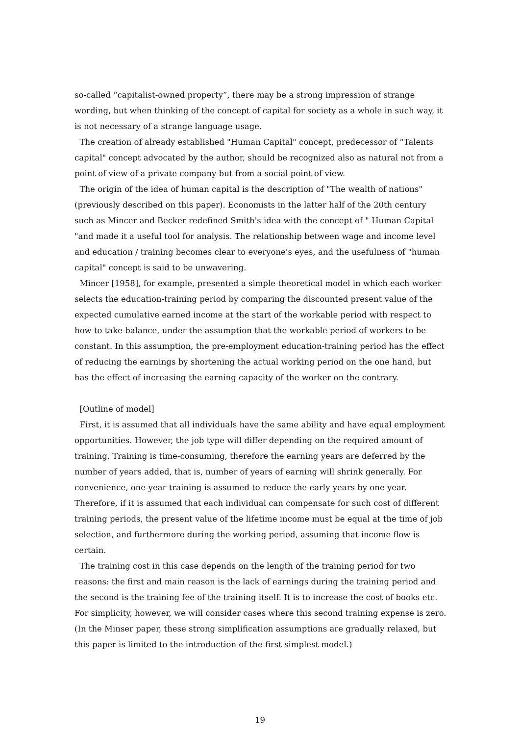so-called “capitalist-owned property”, there may be a strong impression of strange wording, but when thinking of the concept of capital for society as a whole in such way, it is not necessary of a strange language usage.
The creation of already established "Human Capital" concept, predecessor of “Talents capital" concept advocated by the author, should be recognized also as natural not from a point of view of a private company but from a social point of view.
The origin of the idea of human capital is the description of "The wealth of nations" (previously described on this paper). Economists in the latter half of the 20th century such as Mincer and Becker redefined Smith's idea with the concept of " Human Capital "and made it a useful tool for analysis. The relationship between wage and income level and education / training becomes clear to everyone's eyes, and the usefulness of "human capital" concept is said to be unwavering.
Mincer [1958], for example, presented a simple theoretical model in which each worker selects the education-training period by comparing the discounted present value of the expected cumulative earned income at the start of the workable period with respect to how to take balance, under the assumption that the workable period of workers to be constant. In this assumption, the pre-employment education-training period has the effect of reducing the earnings by shortening the actual working period on the one hand, but has the effect of increasing the earning capacity of the worker on the contrary.
[Outline of model]
First, it is assumed that all individuals have the same ability and have equal employment opportunities. However, the job type will differ depending on the required amount of training. Training is time-consuming, therefore the earning years are deferred by the number of years added, that is, number of years of earning will shrink generally. For convenience, one-year training is assumed to reduce the early years by one year. Therefore, if it is assumed that each individual can compensate for such cost of different training periods, the present value of the lifetime income must be equal at the time of job selection, and furthermore during the working period, assuming that income flow is certain.
The training cost in this case depends on the length of the training period for two reasons: the first and main reason is the lack of earnings during the training period and the second is the training fee of the training itself. It is to increase the cost of books etc. For simplicity, however, we will consider cases where this second training expense is zero. (In the Minser paper, these strong simplification assumptions are gradually relaxed, but this paper is limited to the introduction of the first simplest model.)
19